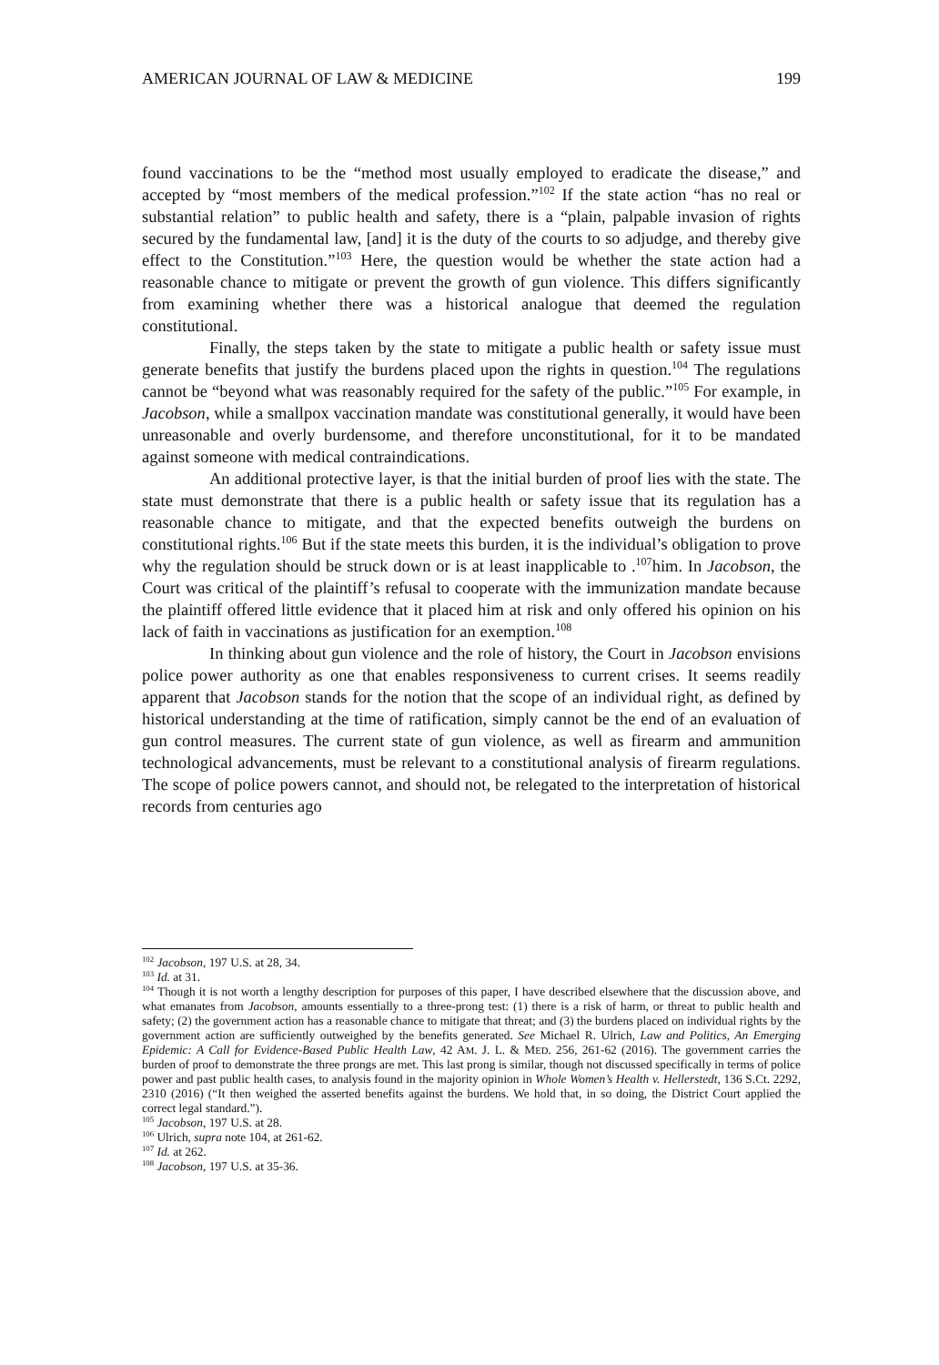AMERICAN JOURNAL OF LAW & MEDICINE 199
found vaccinations to be the “method most usually employed to eradicate the disease,” and accepted by “most members of the medical profession.”<sup>102</sup> If the state action “has no real or substantial relation” to public health and safety, there is a “plain, palpable invasion of rights secured by the fundamental law, [and] it is the duty of the courts to so adjudge, and thereby give effect to the Constitution.”<sup>103</sup> Here, the question would be whether the state action had a reasonable chance to mitigate or prevent the growth of gun violence. This differs significantly from examining whether there was a historical analogue that deemed the regulation constitutional.
Finally, the steps taken by the state to mitigate a public health or safety issue must generate benefits that justify the burdens placed upon the rights in question.<sup>104</sup> The regulations cannot be “beyond what was reasonably required for the safety of the public.”<sup>105</sup> For example, in Jacobson, while a smallpox vaccination mandate was constitutional generally, it would have been unreasonable and overly burdensome, and therefore unconstitutional, for it to be mandated against someone with medical contraindications.
An additional protective layer, is that the initial burden of proof lies with the state. The state must demonstrate that there is a public health or safety issue that its regulation has a reasonable chance to mitigate, and that the expected benefits outweigh the burdens on constitutional rights.<sup>106</sup> But if the state meets this burden, it is the individual’s obligation to prove why the regulation should be struck down or is at least inapplicable to .<sup>107</sup>him. In Jacobson, the Court was critical of the plaintiff’s refusal to cooperate with the immunization mandate because the plaintiff offered little evidence that it placed him at risk and only offered his opinion on his lack of faith in vaccinations as justification for an exemption.<sup>108</sup>
In thinking about gun violence and the role of history, the Court in Jacobson envisions police power authority as one that enables responsiveness to current crises. It seems readily apparent that Jacobson stands for the notion that the scope of an individual right, as defined by historical understanding at the time of ratification, simply cannot be the end of an evaluation of gun control measures. The current state of gun violence, as well as firearm and ammunition technological advancements, must be relevant to a constitutional analysis of firearm regulations. The scope of police powers cannot, and should not, be relegated to the interpretation of historical records from centuries ago
<sup>102</sup> Jacobson, 197 U.S. at 28, 34.
<sup>103</sup> Id. at 31.
<sup>104</sup> Though it is not worth a lengthy description for purposes of this paper, I have described elsewhere that the discussion above, and what emanates from Jacobson, amounts essentially to a three-prong test: (1) there is a risk of harm, or threat to public health and safety; (2) the government action has a reasonable chance to mitigate that threat; and (3) the burdens placed on individual rights by the government action are sufficiently outweighed by the benefits generated. See Michael R. Ulrich, Law and Politics, An Emerging Epidemic: A Call for Evidence-Based Public Health Law, 42 AM. J. L. & MED. 256, 261-62 (2016). The government carries the burden of proof to demonstrate the three prongs are met. This last prong is similar, though not discussed specifically in terms of police power and past public health cases, to analysis found in the majority opinion in Whole Women’s Health v. Hellerstedt, 136 S.Ct. 2292, 2310 (2016) (“It then weighed the asserted benefits against the burdens. We hold that, in so doing, the District Court applied the correct legal standard.”).
<sup>105</sup> Jacobson, 197 U.S. at 28.
<sup>106</sup> Ulrich, supra note 104, at 261-62.
<sup>107</sup> Id. at 262.
<sup>108</sup> Jacobson, 197 U.S. at 35-36.